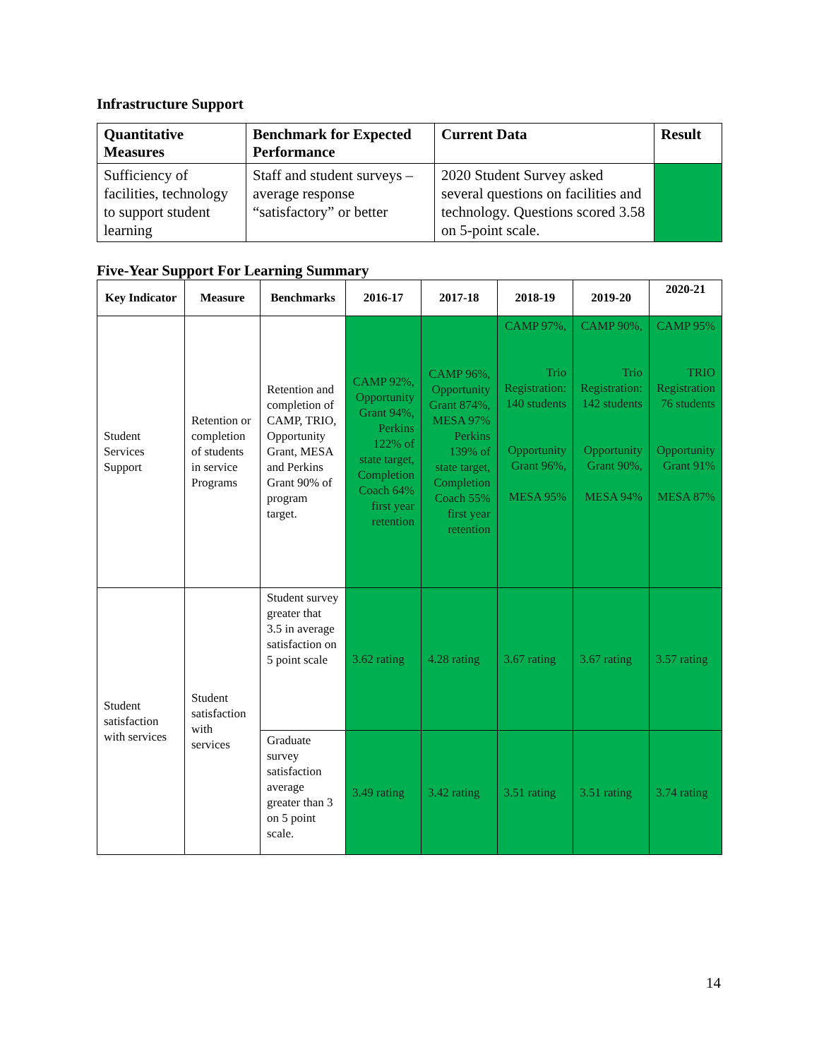Infrastructure Support
| Quantitative Measures | Benchmark for Expected Performance | Current Data | Result |
| --- | --- | --- | --- |
| Sufficiency of facilities, technology to support student learning | Staff and student surveys – average response “satisfactory” or better | 2020 Student Survey asked several questions on facilities and technology. Questions scored 3.58 on 5-point scale. | |
Five-Year Support For Learning Summary
| Key Indicator | Measure | Benchmarks | 2016-17 | 2017-18 | 2018-19 | 2019-20 | 2020-21 |
| --- | --- | --- | --- | --- | --- | --- | --- |
| Student Services Support | Retention or completion of students in service Programs | Retention and completion of CAMP, TRIO, Opportunity Grant, MESA and Perkins Grant 90% of program target. | CAMP 92%, Opportunity Grant 94%, Perkins 122% of state target, Completion Coach 64% first year retention | CAMP 96%, Opportunity Grant 874%, MESA 97% Perkins 139% of state target, Completion Coach 55% first year retention | CAMP 97%, Trio Registration: 140 students Opportunity Grant 96%, MESA 95% | CAMP 90%, Trio Registration: 142 students Opportunity Grant 90%, MESA 94% | CAMP 95% TRIO Registration 76 students Opportunity Grant 91% MESA 87% |
| Student satisfaction with services | Student satisfaction with services | Student survey greater that 3.5 in average satisfaction on 5 point scale | 3.62 rating | 4.28 rating | 3.67 rating | 3.67 rating | 3.57 rating |
| | | Graduate survey satisfaction average greater than 3 on 5 point scale. | 3.49 rating | 3.42 rating | 3.51 rating | 3.51 rating | 3.74 rating |
14